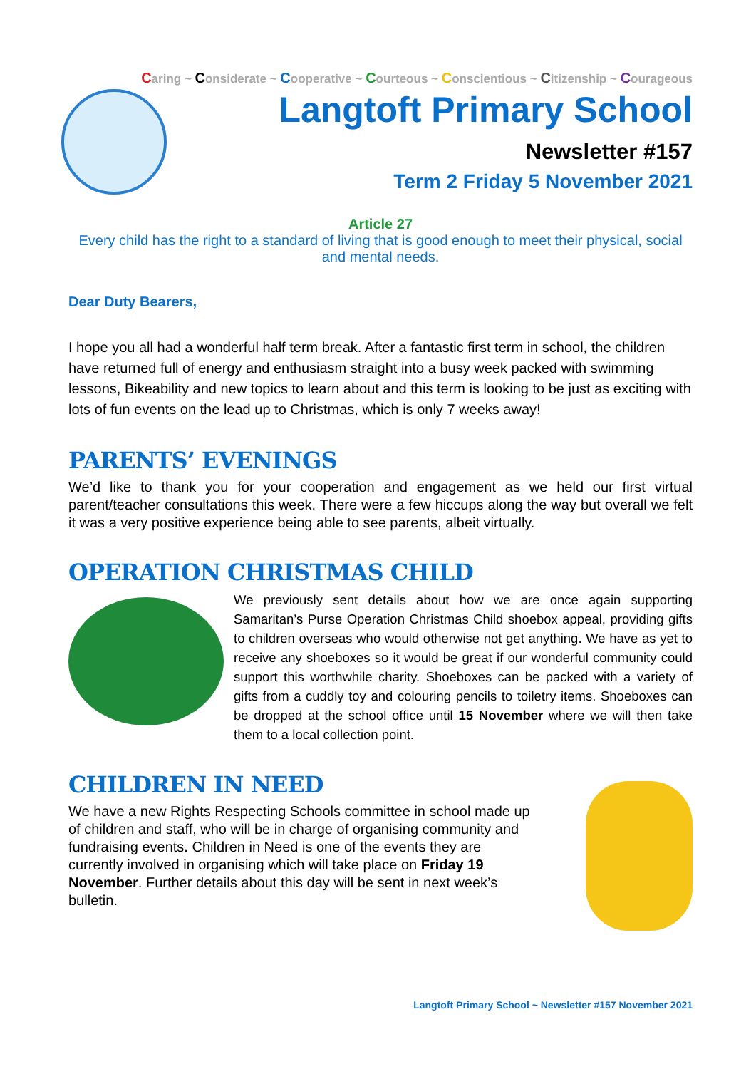Caring ~ Considerate ~ Cooperative ~ Courteous ~ Conscientious ~ Citizenship ~ Courageous
Langtoft Primary School
Newsletter #157
Term 2 Friday 5 November 2021
Article 27
Every child has the right to a standard of living that is good enough to meet their physical, social and mental needs.
Dear Duty Bearers,
I hope you all had a wonderful half term break. After a fantastic first term in school, the children have returned full of energy and enthusiasm straight into a busy week packed with swimming lessons, Bikeability and new topics to learn about and this term is looking to be just as exciting with lots of fun events on the lead up to Christmas, which is only 7 weeks away!
PARENTS’ EVENINGS
We’d like to thank you for your cooperation and engagement as we held our first virtual parent/teacher consultations this week. There were a few hiccups along the way but overall we felt it was a very positive experience being able to see parents, albeit virtually.
OPERATION CHRISTMAS CHILD
We previously sent details about how we are once again supporting Samaritan’s Purse Operation Christmas Child shoebox appeal, providing gifts to children overseas who would otherwise not get anything. We have as yet to receive any shoeboxes so it would be great if our wonderful community could support this worthwhile charity. Shoeboxes can be packed with a variety of gifts from a cuddly toy and colouring pencils to toiletry items. Shoeboxes can be dropped at the school office until 15 November where we will then take them to a local collection point.
CHILDREN IN NEED
We have a new Rights Respecting Schools committee in school made up of children and staff, who will be in charge of organising community and fundraising events. Children in Need is one of the events they are currently involved in organising which will take place on Friday 19 November. Further details about this day will be sent in next week’s bulletin.
Langtoft Primary School ~ Newsletter #157 November 2021